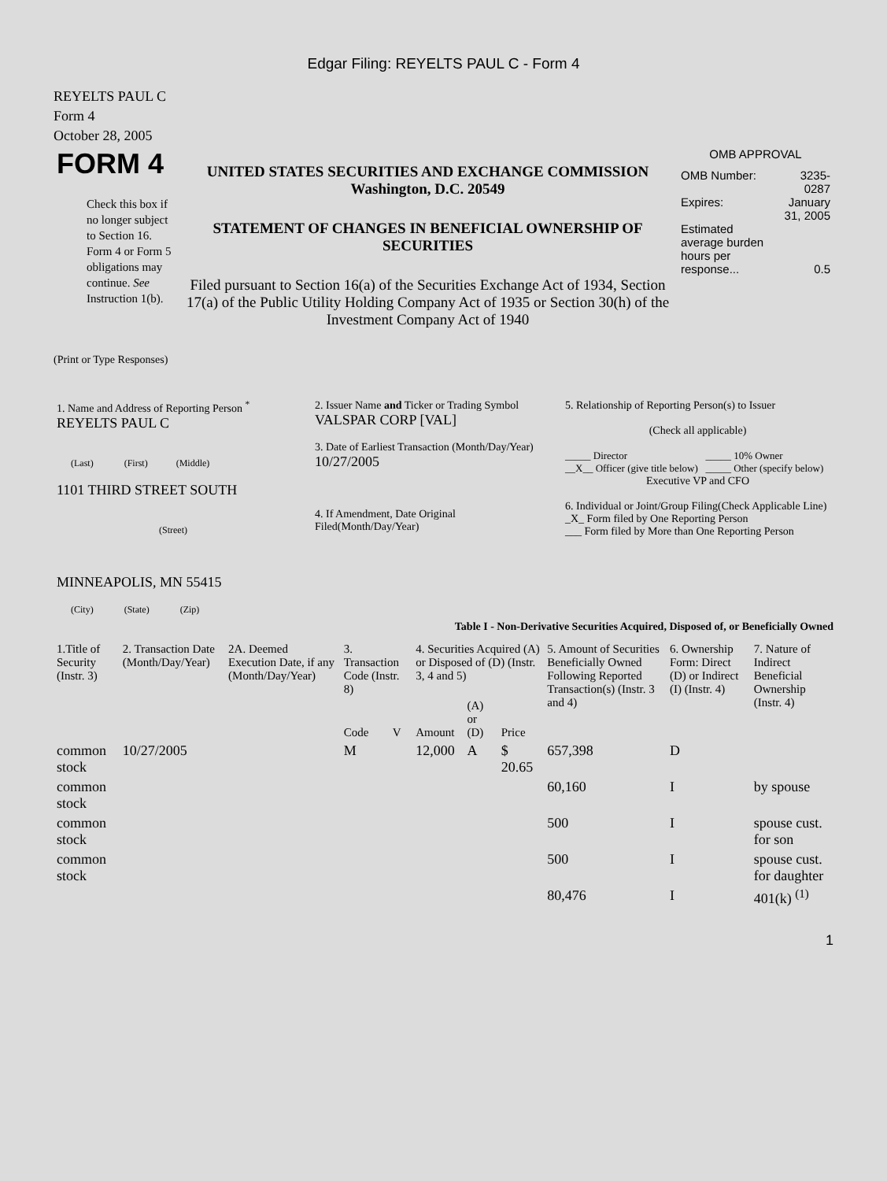Edgar Filing: REYELTS PAUL C - Form 4
REYELTS PAUL C
Form 4
October 28, 2005
| FORM 4 Check this box if no longer subject to Section 16. Form 4 or Form 5 obligations may continue. See Instruction 1(b). | UNITED STATES SECURITIES AND EXCHANGE COMMISSION Washington, D.C. 20549 STATEMENT OF CHANGES IN BENEFICIAL OWNERSHIP OF SECURITIES Filed pursuant to Section 16(a) of the Securities Exchange Act of 1934, Section 17(a) of the Public Utility Holding Company Act of 1935 or Section 30(h) of the Investment Company Act of 1940 | OMB APPROVAL / OMB Number: / 3235-0287 / / Expires: / January 31, 2005 / / Estimated average burden hours per response... / 0.5 / |
(Print or Type Responses)
| 1. Name and Address of Reporting Person <sup>*</sup> REYELTS PAUL C (Last) (First) (Middle) 1101 THIRD STREET SOUTH (Street) MINNEAPOLIS, MN 55415 (City) (State) (Zip) | 2. Issuer Name and Ticker or Trading Symbol VALSPAR CORP [VAL] 3. Date of Earliest Transaction (Month/Day/Year) 10/27/2005 4. If Amendment, Date Original Filed(Month/Day/Year) | 5. Relationship of Reporting Person(s) to Issuer (Check all applicable) / _____ Director / _____ 10% Owner / / __X__ Officer (give title below) / _____ Other (specify below) / Executive VP and CFO 6. Individual or Joint/Group Filing(Check Applicable Line) _X_ Form filed by One Reporting Person ___ Form filed by More than One Reporting Person |
Table I - Non-Derivative Securities Acquired, Disposed of, or Beneficially Owned
| 1.Title of Security (Instr. 3) | 2. Transaction Date (Month/Day/Year) | 2A. Deemed Execution Date, if any (Month/Day/Year) | 3. Transaction Code (Instr. 8) | | 4. Securities Acquired (A) or Disposed of (D) (Instr. 3, 4 and 5) | | | 5. Amount of Securities Beneficially Owned Following Reported Transaction(s) (Instr. 3 and 4) | 6. Ownership Form: Direct (D) or Indirect (I) (Instr. 4) | 7. Nature of Indirect Beneficial Ownership (Instr. 4) |
| --- | --- | --- | --- | --- | --- | --- | --- | --- | --- | --- |
| | | | Code | V | Amount | (A) or (D) | Price | | | |
| common stock | 10/27/2005 | | M | | 12,000 | A | $ 20.65 | 657,398 | D | |
| common stock | | | | | | | | 60,160 | I | by spouse |
| common stock | | | | | | | | 500 | I | spouse cust. for son |
| common stock | | | | | | | | 500 | I | spouse cust. for daughter |
| | | | | | | | | 80,476 | I | 401(k) <sup>(1)</sup> |
1